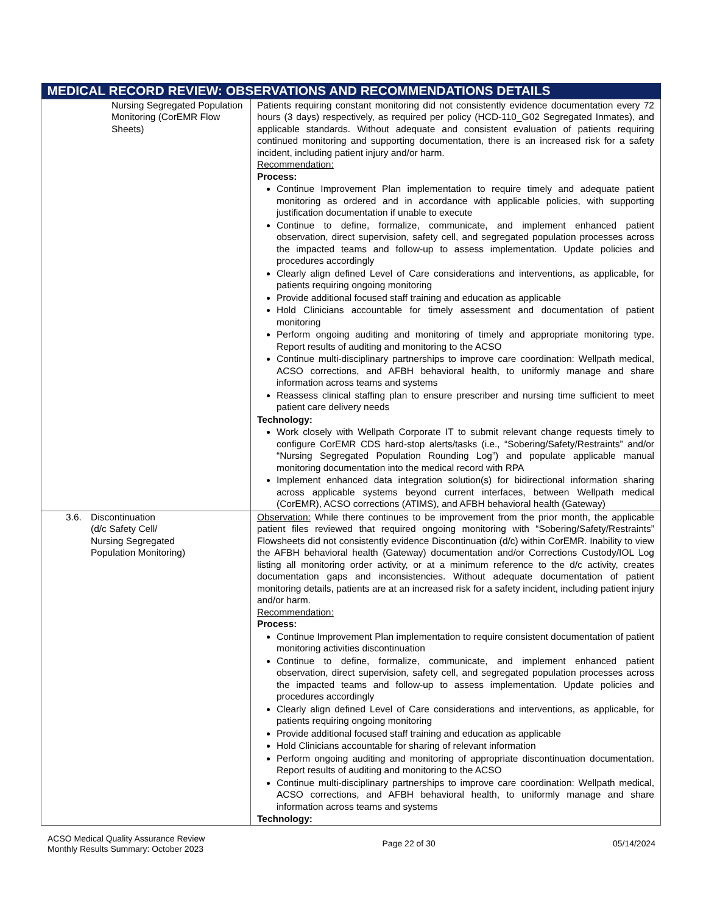| MEDICAL RECORD REVIEW: OBSERVATIONS AND RECOMMENDATIONS DETAILS | |
| --- | --- |
| Nursing Segregated Population Monitoring (CorEMR Flow Sheets) | Patients requiring constant monitoring did not consistently evidence documentation every 72 hours (3 days) respectively, as required per policy (HCD-110_G02 Segregated Inmates), and applicable standards. Without adequate and consistent evaluation of patients requiring continued monitoring and supporting documentation, there is an increased risk for a safety incident, including patient injury and/or harm. Recommendation: Process: Continue Improvement Plan implementation to require timely and adequate patient monitoring as ordered and in accordance with applicable policies, with supporting justification documentation if unable to execute Continue to define, formalize, communicate, and implement enhanced patient observation, direct supervision, safety cell, and segregated population processes across the impacted teams and follow-up to assess implementation. Update policies and procedures accordingly Clearly align defined Level of Care considerations and interventions, as applicable, for patients requiring ongoing monitoring Provide additional focused staff training and education as applicable Hold Clinicians accountable for timely assessment and documentation of patient monitoring Perform ongoing auditing and monitoring of timely and appropriate monitoring type. Report results of auditing and monitoring to the ACSO Continue multi-disciplinary partnerships to improve care coordination: Wellpath medical, ACSO corrections, and AFBH behavioral health, to uniformly manage and share information across teams and systems Reassess clinical staffing plan to ensure prescriber and nursing time sufficient to meet patient care delivery needs Technology: Work closely with Wellpath Corporate IT to submit relevant change requests timely to configure CorEMR CDS hard-stop alerts/tasks (i.e., “Sobering/Safety/Restraints” and/or “Nursing Segregated Population Rounding Log”) and populate applicable manual monitoring documentation into the medical record with RPA Implement enhanced data integration solution(s) for bidirectional information sharing across applicable systems beyond current interfaces, between Wellpath medical (CorEMR), ACSO corrections (ATIMS), and AFBH behavioral health (Gateway) |
| 3.6. Discontinuation (d/c Safety Cell/ Nursing Segregated Population Monitoring) | Observation: While there continues to be improvement from the prior month, the applicable patient files reviewed that required ongoing monitoring with “Sobering/Safety/Restraints” Flowsheets did not consistently evidence Discontinuation (d/c) within CorEMR. Inability to view the AFBH behavioral health (Gateway) documentation and/or Corrections Custody/IOL Log listing all monitoring order activity, or at a minimum reference to the d/c activity, creates documentation gaps and inconsistencies. Without adequate documentation of patient monitoring details, patients are at an increased risk for a safety incident, including patient injury and/or harm. Recommendation: Process: Continue Improvement Plan implementation to require consistent documentation of patient monitoring activities discontinuation Continue to define, formalize, communicate, and implement enhanced patient observation, direct supervision, safety cell, and segregated population processes across the impacted teams and follow-up to assess implementation. Update policies and procedures accordingly Clearly align defined Level of Care considerations and interventions, as applicable, for patients requiring ongoing monitoring Provide additional focused staff training and education as applicable Hold Clinicians accountable for sharing of relevant information Perform ongoing auditing and monitoring of appropriate discontinuation documentation. Report results of auditing and monitoring to the ACSO Continue multi-disciplinary partnerships to improve care coordination: Wellpath medical, ACSO corrections, and AFBH behavioral health, to uniformly manage and share information across teams and systems Technology: |
ACSO Medical Quality Assurance Review
Monthly Results Summary: October 2023
Page 22 of 30 05/14/2024